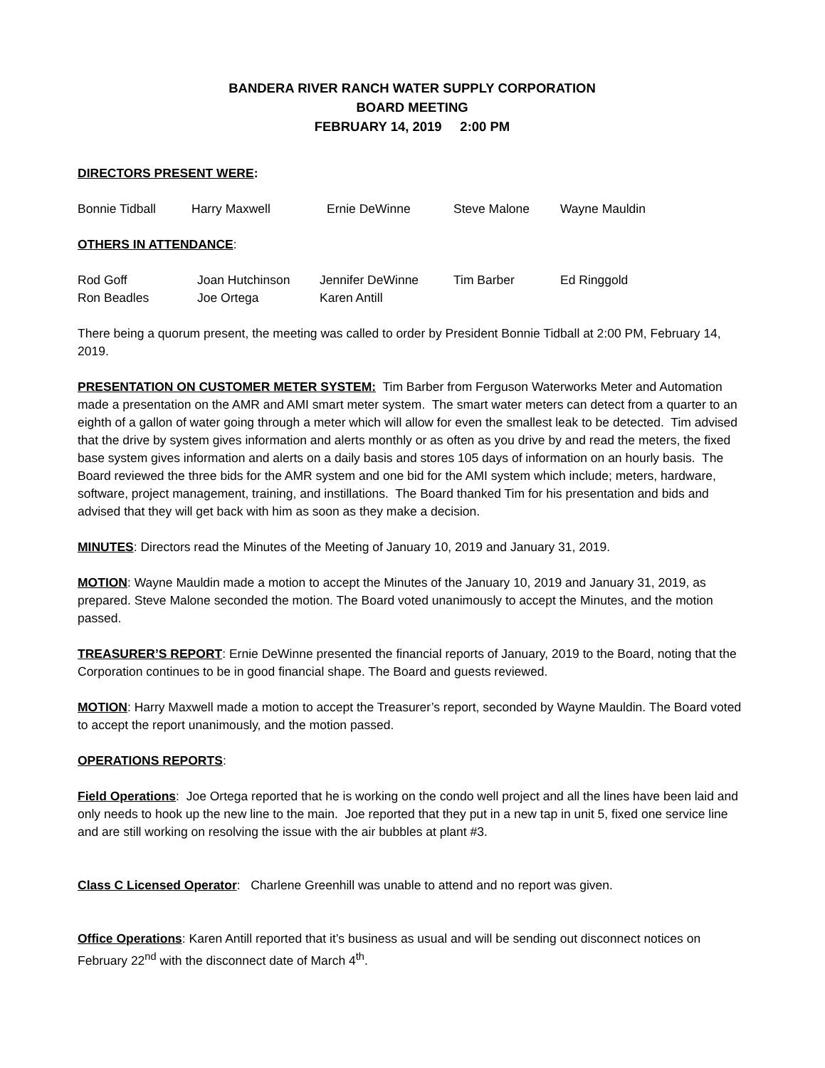BANDERA RIVER RANCH WATER SUPPLY CORPORATION
BOARD MEETING
FEBRUARY 14, 2019 2:00 PM
DIRECTORS PRESENT WERE:
| Bonnie Tidball | Harry Maxwell | Ernie DeWinne | Steve Malone | Wayne Mauldin |
OTHERS IN ATTENDANCE:
| Rod Goff | Joan Hutchinson | Jennifer DeWinne | Tim Barber | Ed Ringgold |
| Ron Beadles | Joe Ortega | Karen Antill | | |
There being a quorum present, the meeting was called to order by President Bonnie Tidball at 2:00 PM, February 14, 2019.
PRESENTATION ON CUSTOMER METER SYSTEM: Tim Barber from Ferguson Waterworks Meter and Automation made a presentation on the AMR and AMI smart meter system. The smart water meters can detect from a quarter to an eighth of a gallon of water going through a meter which will allow for even the smallest leak to be detected. Tim advised that the drive by system gives information and alerts monthly or as often as you drive by and read the meters, the fixed base system gives information and alerts on a daily basis and stores 105 days of information on an hourly basis. The Board reviewed the three bids for the AMR system and one bid for the AMI system which include; meters, hardware, software, project management, training, and instillations. The Board thanked Tim for his presentation and bids and advised that they will get back with him as soon as they make a decision.
MINUTES: Directors read the Minutes of the Meeting of January 10, 2019 and January 31, 2019.
MOTION: Wayne Mauldin made a motion to accept the Minutes of the January 10, 2019 and January 31, 2019, as prepared. Steve Malone seconded the motion. The Board voted unanimously to accept the Minutes, and the motion passed.
TREASURER’S REPORT: Ernie DeWinne presented the financial reports of January, 2019 to the Board, noting that the Corporation continues to be in good financial shape. The Board and guests reviewed.
MOTION: Harry Maxwell made a motion to accept the Treasurer’s report, seconded by Wayne Mauldin. The Board voted to accept the report unanimously, and the motion passed.
OPERATIONS REPORTS:
Field Operations: Joe Ortega reported that he is working on the condo well project and all the lines have been laid and only needs to hook up the new line to the main. Joe reported that they put in a new tap in unit 5, fixed one service line and are still working on resolving the issue with the air bubbles at plant #3.
Class C Licensed Operator: Charlene Greenhill was unable to attend and no report was given.
Office Operations: Karen Antill reported that it’s business as usual and will be sending out disconnect notices on February 22<sup>nd</sup> with the disconnect date of March 4<sup>th</sup>.